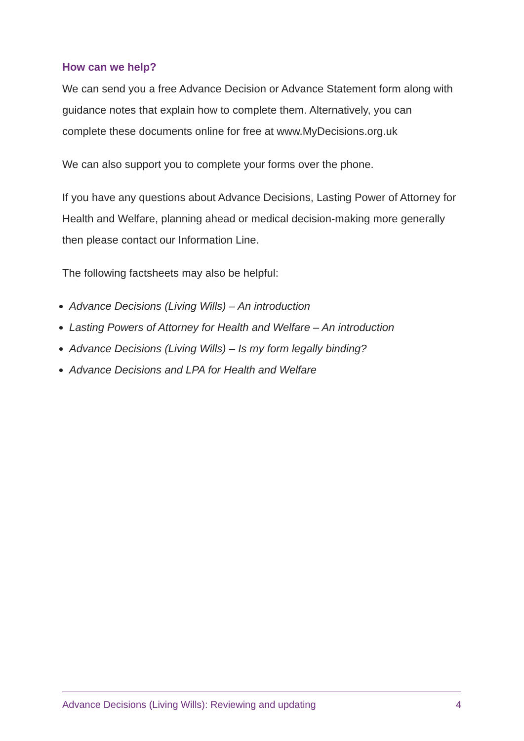How can we help?
We can send you a free Advance Decision or Advance Statement form along with guidance notes that explain how to complete them. Alternatively, you can complete these documents online for free at www.MyDecisions.org.uk
We can also support you to complete your forms over the phone.
If you have any questions about Advance Decisions, Lasting Power of Attorney for Health and Welfare, planning ahead or medical decision-making more generally then please contact our Information Line.
The following factsheets may also be helpful:
Advance Decisions (Living Wills) – An introduction
Lasting Powers of Attorney for Health and Welfare – An introduction
Advance Decisions (Living Wills) – Is my form legally binding?
Advance Decisions and LPA for Health and Welfare
Advance Decisions (Living Wills): Reviewing and updating 4